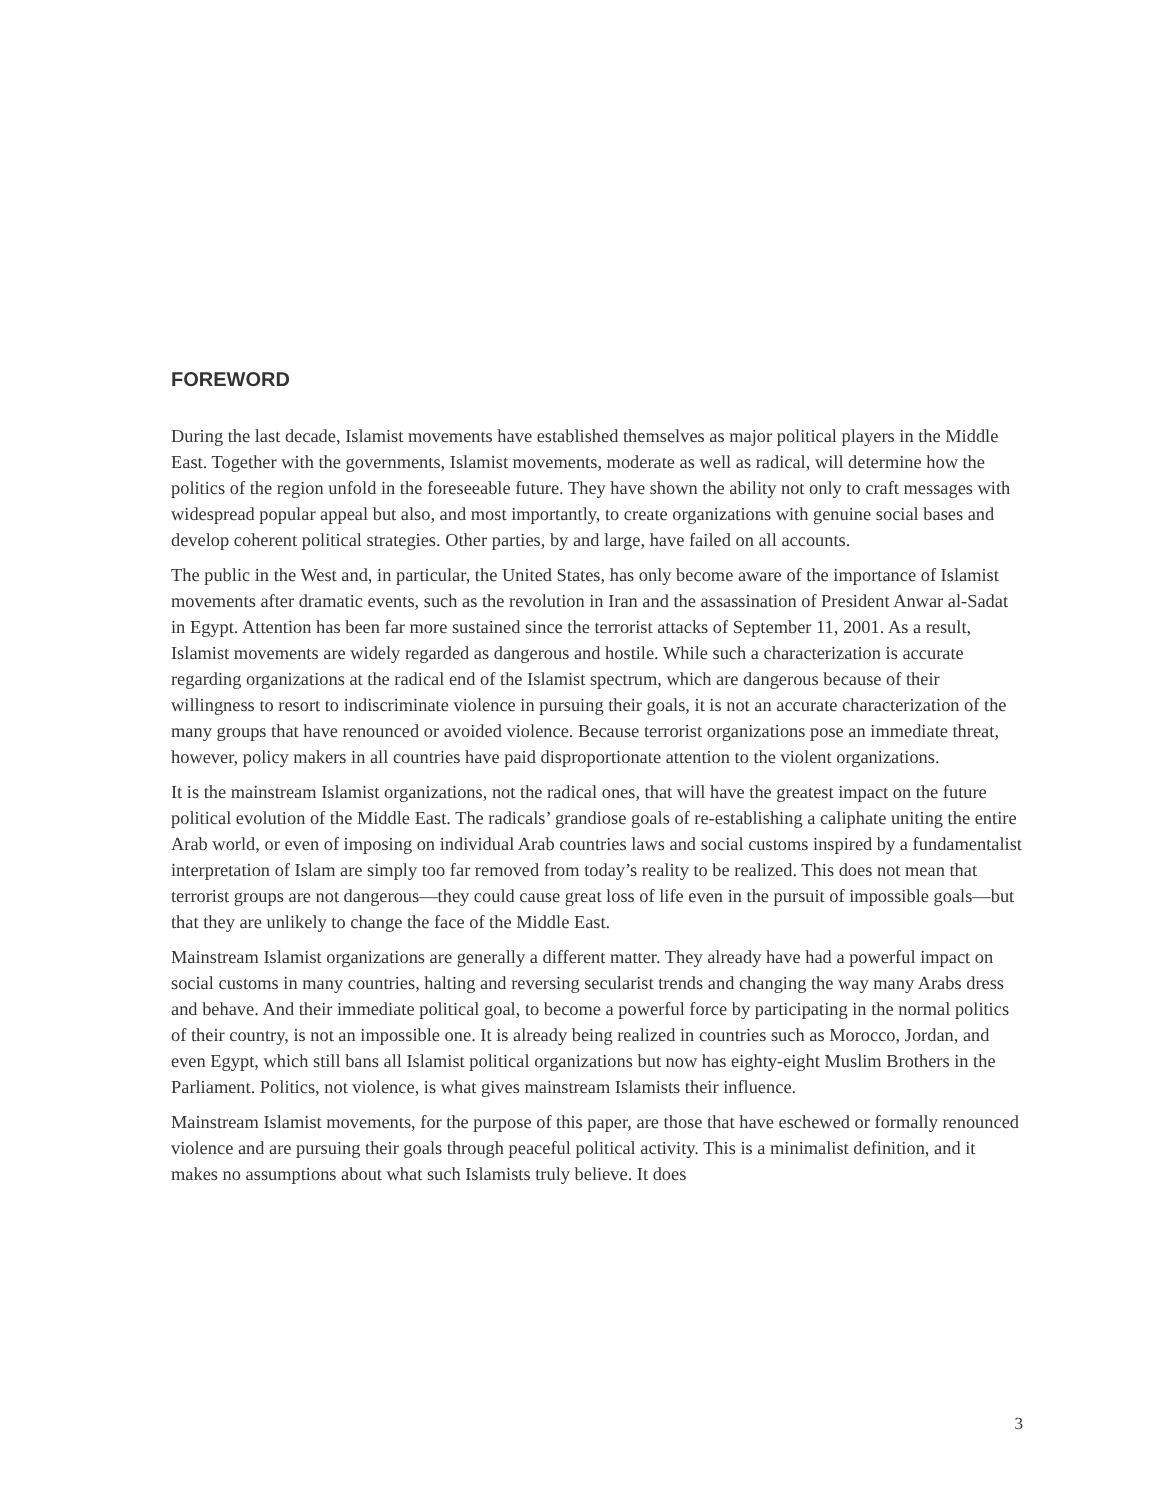FOREWORD
During the last decade, Islamist movements have established themselves as major political players in the Middle East. Together with the governments, Islamist movements, moderate as well as radical, will determine how the politics of the region unfold in the foreseeable future. They have shown the ability not only to craft messages with widespread popular appeal but also, and most importantly, to create organizations with genuine social bases and develop coherent political strategies. Other parties, by and large, have failed on all accounts.
The public in the West and, in particular, the United States, has only become aware of the importance of Islamist movements after dramatic events, such as the revolution in Iran and the assassination of President Anwar al-Sadat in Egypt. Attention has been far more sustained since the terrorist attacks of September 11, 2001. As a result, Islamist movements are widely regarded as dangerous and hostile. While such a characterization is accurate regarding organizations at the radical end of the Islamist spectrum, which are dangerous because of their willingness to resort to indiscriminate violence in pursuing their goals, it is not an accurate characterization of the many groups that have renounced or avoided violence. Because terrorist organizations pose an immediate threat, however, policy makers in all countries have paid disproportionate attention to the violent organizations.
It is the mainstream Islamist organizations, not the radical ones, that will have the greatest impact on the future political evolution of the Middle East. The radicals’ grandiose goals of re-establishing a caliphate uniting the entire Arab world, or even of imposing on individual Arab countries laws and social customs inspired by a fundamentalist interpretation of Islam are simply too far removed from today’s reality to be realized. This does not mean that terrorist groups are not dangerous—they could cause great loss of life even in the pursuit of impossible goals—but that they are unlikely to change the face of the Middle East.
Mainstream Islamist organizations are generally a different matter. They already have had a powerful impact on social customs in many countries, halting and reversing secularist trends and changing the way many Arabs dress and behave. And their immediate political goal, to become a powerful force by participating in the normal politics of their country, is not an impossible one. It is already being realized in countries such as Morocco, Jordan, and even Egypt, which still bans all Islamist political organizations but now has eighty-eight Muslim Brothers in the Parliament. Politics, not violence, is what gives mainstream Islamists their influence.
Mainstream Islamist movements, for the purpose of this paper, are those that have eschewed or formally renounced violence and are pursuing their goals through peaceful political activity. This is a minimalist definition, and it makes no assumptions about what such Islamists truly believe. It does
3